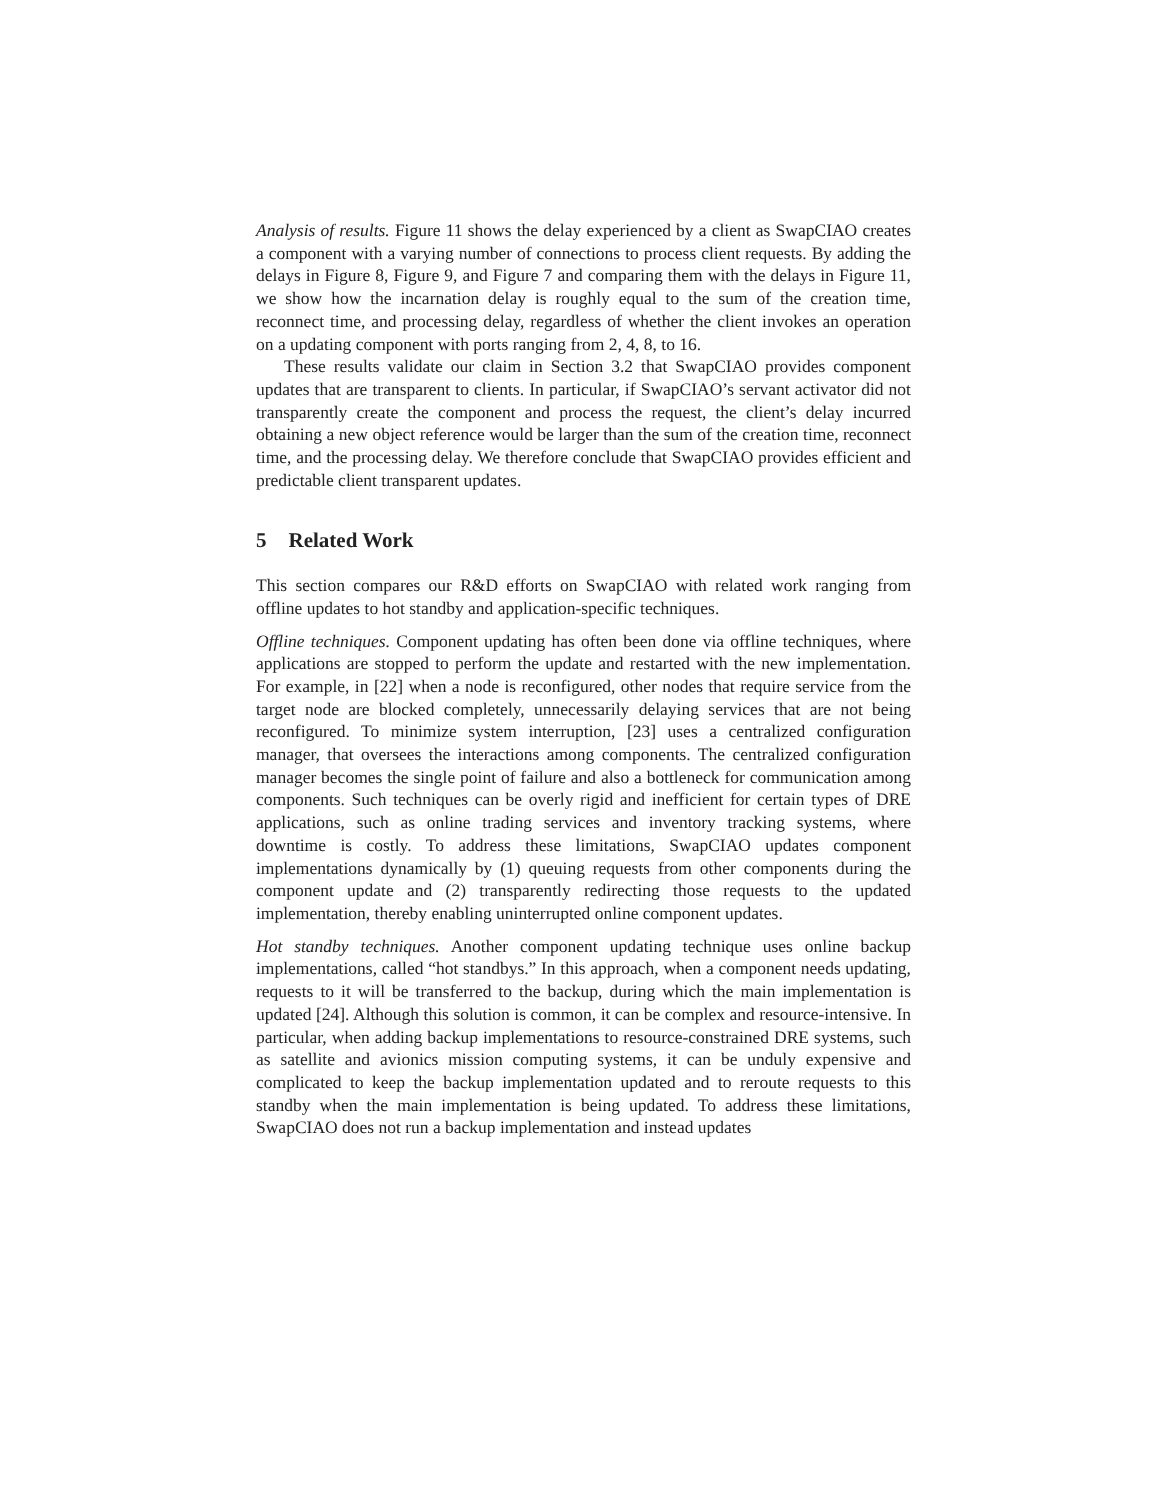Analysis of results. Figure 11 shows the delay experienced by a client as SwapCIAO creates a component with a varying number of connections to process client requests. By adding the delays in Figure 8, Figure 9, and Figure 7 and comparing them with the delays in Figure 11, we show how the incarnation delay is roughly equal to the sum of the creation time, reconnect time, and processing delay, regardless of whether the client invokes an operation on a updating component with ports ranging from 2, 4, 8, to 16.
These results validate our claim in Section 3.2 that SwapCIAO provides component updates that are transparent to clients. In particular, if SwapCIAO’s servant activator did not transparently create the component and process the request, the client’s delay incurred obtaining a new object reference would be larger than the sum of the creation time, reconnect time, and the processing delay. We therefore conclude that SwapCIAO provides efficient and predictable client transparent updates.
5 Related Work
This section compares our R&D efforts on SwapCIAO with related work ranging from offline updates to hot standby and application-specific techniques.
Offline techniques. Component updating has often been done via offline techniques, where applications are stopped to perform the update and restarted with the new implementation. For example, in [22] when a node is reconfigured, other nodes that require service from the target node are blocked completely, unnecessarily delaying services that are not being reconfigured. To minimize system interruption, [23] uses a centralized configuration manager, that oversees the interactions among components. The centralized configuration manager becomes the single point of failure and also a bottleneck for communication among components. Such techniques can be overly rigid and inefficient for certain types of DRE applications, such as online trading services and inventory tracking systems, where downtime is costly. To address these limitations, SwapCIAO updates component implementations dynamically by (1) queuing requests from other components during the component update and (2) transparently redirecting those requests to the updated implementation, thereby enabling uninterrupted online component updates.
Hot standby techniques. Another component updating technique uses online backup implementations, called “hot standbys.” In this approach, when a component needs updating, requests to it will be transferred to the backup, during which the main implementation is updated [24]. Although this solution is common, it can be complex and resource-intensive. In particular, when adding backup implementations to resource-constrained DRE systems, such as satellite and avionics mission computing systems, it can be unduly expensive and complicated to keep the backup implementation updated and to reroute requests to this standby when the main implementation is being updated. To address these limitations, SwapCIAO does not run a backup implementation and instead updates